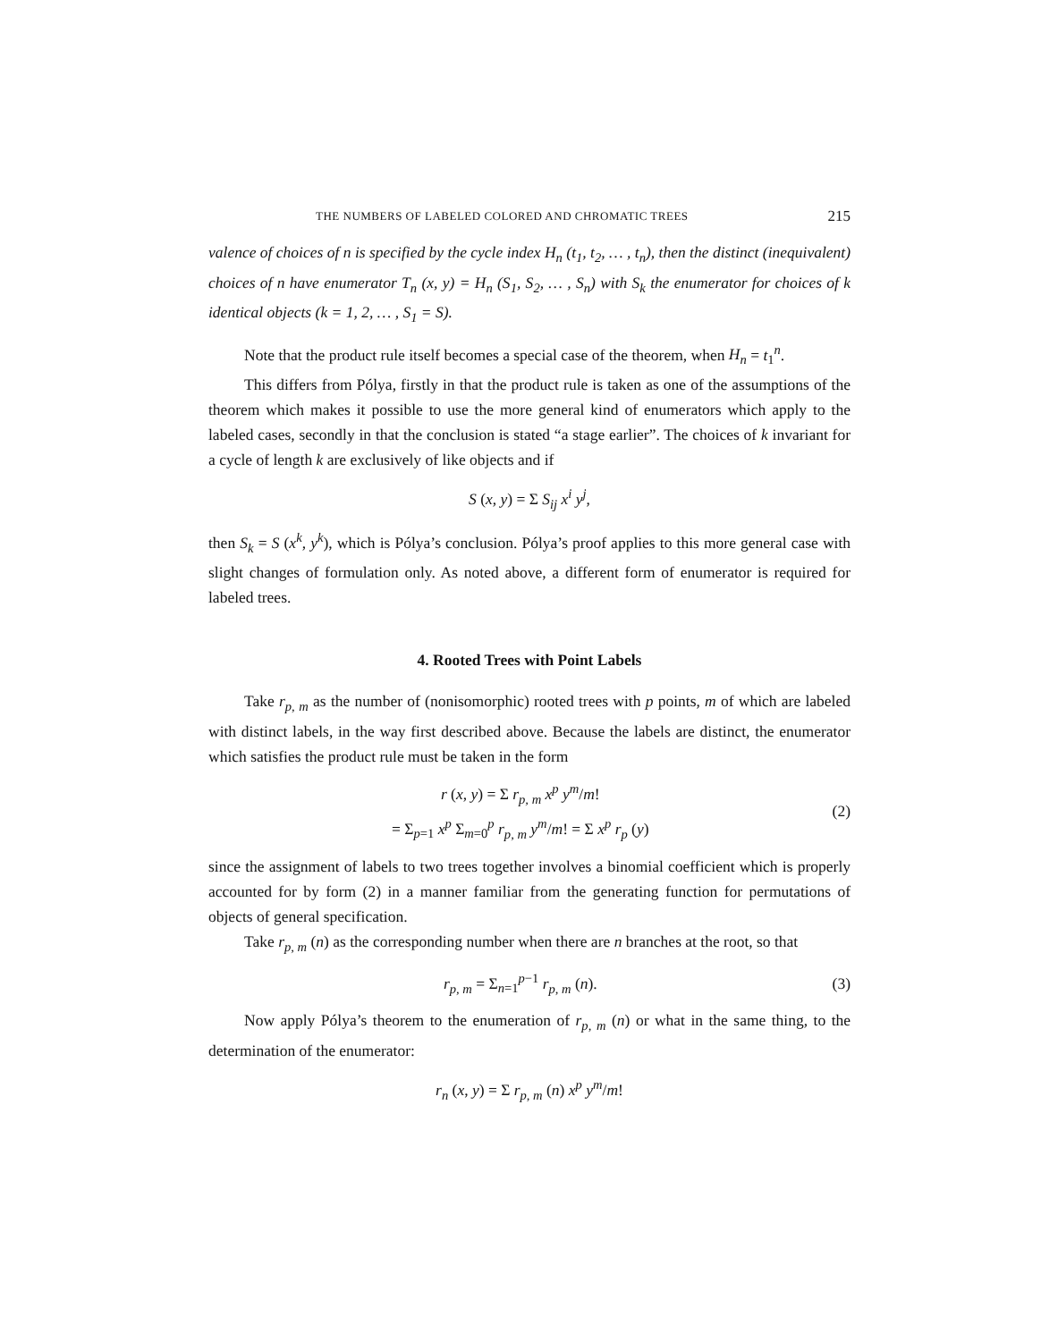THE NUMBERS OF LABELED COLORED AND CHROMATIC TREES 215
valence of choices of n is specified by the cycle index H<sub>n</sub> (t<sub>1</sub>, t<sub>2</sub>, … , t<sub>n</sub>), then the distinct (inequivalent) choices of n have enumerator T<sub>n</sub> (x, y) = H<sub>n</sub> (S<sub>1</sub>, S<sub>2</sub>, … , S<sub>n</sub>) with S<sub>k</sub> the enumerator for choices of k identical objects (k = 1, 2, … , S<sub>1</sub> = S).
Note that the product rule itself becomes a special case of the theorem, when H<sub>n</sub> = t<sub>1</sub><sup>n</sup>.
This differs from Pólya, firstly in that the product rule is taken as one of the assumptions of the theorem which makes it possible to use the more general kind of enumerators which apply to the labeled cases, secondly in that the conclusion is stated “a stage earlier”. The choices of k invariant for a cycle of length k are exclusively of like objects and if
S (x, y) = Σ S<sub>ij</sub> x<sup>i</sup> y<sup>j</sup>,
then S<sub>k</sub> = S (x<sup>k</sup>, y<sup>k</sup>), which is Pólya’s conclusion. Pólya’s proof applies to this more general case with slight changes of formulation only. As noted above, a different form of enumerator is required for labeled trees.
4. Rooted Trees with Point Labels
Take r<sub>p, m</sub> as the number of (nonisomorphic) rooted trees with p points, m of which are labeled with distinct labels, in the way first described above. Because the labels are distinct, the enumerator which satisfies the product rule must be taken in the form
r (x, y) = Σ r<sub>p, m</sub> x<sup>p</sup> y<sup>m</sup>/m!
= Σ<sub>p=1</sub> x<sup>p</sup> Σ<sub>m=0</sub><sup>p</sup> r<sub>p, m</sub> y<sup>m</sup>/m! = Σ x<sup>p</sup> r<sub>p</sub> (y)
(2)
since the assignment of labels to two trees together involves a binomial coefficient which is properly accounted for by form (2) in a manner familiar from the generating function for permutations of objects of general specification.
Take r<sub>p, m</sub> (n) as the corresponding number when there are n branches at the root, so that
r<sub>p, m</sub> = Σ<sub>n=1</sub><sup>p−1</sup> r<sub>p, m</sub> (n). (3)
Now apply Pólya’s theorem to the enumeration of r<sub>p, m</sub> (n) or what in the same thing, to the determination of the enumerator:
r<sub>n</sub> (x, y) = Σ r<sub>p, m</sub> (n) x<sup>p</sup> y<sup>m</sup>/m!